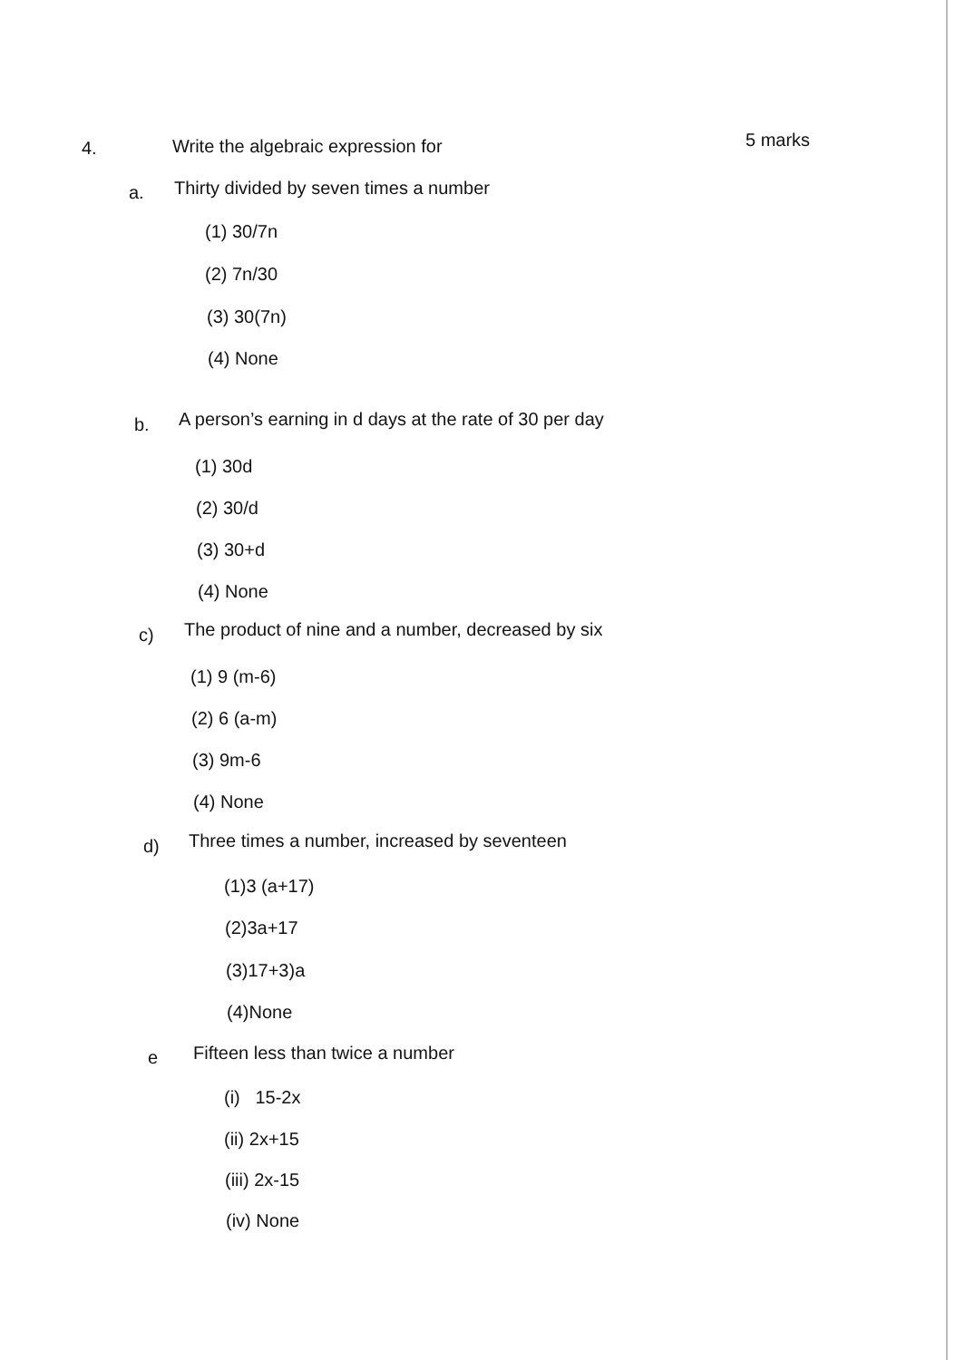4. Write the algebraic expression for 5 marks
a. Thirty divided by seven times a number
(1) 30/7n
(2) 7n/30
(3) 30(7n)
(4) None
b. A person’s earning in d days at the rate of 30 per day
(1) 30d
(2) 30/d
(3) 30+d
(4) None
c) The product of nine and a number, decreased by six
(1) 9 (m-6)
(2) 6 (a-m)
(3) 9m-6
(4) None
d) Three times a number, increased by seventeen
(1)3 (a+17)
(2)3a+17
(3)17+3)a
(4)None
e Fifteen less than twice a number
(i) 15-2x
(ii) 2x+15
(iii) 2x-15
(iv) None